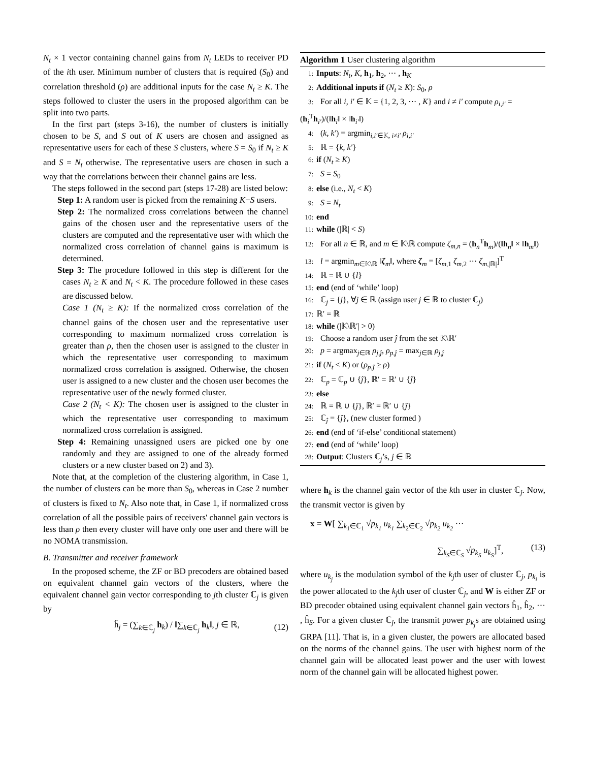N<sub>t</sub> × 1 vector containing channel gains from N<sub>t</sub> LEDs to receiver PD of the ith user. Minimum number of clusters that is required (S<sub>0</sub>) and correlation threshold (ρ) are additional inputs for the case N<sub>t</sub> ≥ K. The steps followed to cluster the users in the proposed algorithm can be split into two parts.
In the first part (steps 3-16), the number of clusters is initially chosen to be S, and S out of K users are chosen and assigned as representative users for each of these S clusters, where S = S<sub>0</sub> if N<sub>t</sub> ≥ K and S = N<sub>t</sub> otherwise. The representative users are chosen in such a way that the correlations between their channel gains are less.
The steps followed in the second part (steps 17-28) are listed below:
Step 1: A random user is picked from the remaining K−S users.
Step 2: The normalized cross correlations between the channel gains of the chosen user and the representative users of the clusters are computed and the representative user with which the normalized cross correlation of channel gains is maximum is determined.
Step 3: The procedure followed in this step is different for the cases N<sub>t</sub> ≥ K and N<sub>t</sub> < K. The procedure followed in these cases are discussed below.
Case 1 (N<sub>t</sub> ≥ K): If the normalized cross correlation of the channel gains of the chosen user and the representative user corresponding to maximum normalized cross correlation is greater than ρ, then the chosen user is assigned to the cluster in which the representative user corresponding to maximum normalized cross correlation is assigned. Otherwise, the chosen user is assigned to a new cluster and the chosen user becomes the representative user of the newly formed cluster.
Case 2 (N<sub>t</sub> < K): The chosen user is assigned to the cluster in which the representative user corresponding to maximum normalized cross correlation is assigned.
Step 4: Remaining unassigned users are picked one by one randomly and they are assigned to one of the already formed clusters or a new cluster based on 2) and 3).
Note that, at the completion of the clustering algorithm, in Case 1, the number of clusters can be more than S<sub>0</sub>, whereas in Case 2 number of clusters is fixed to N<sub>t</sub>. Also note that, in Case 1, if normalized cross correlation of all the possible pairs of receivers' channel gain vectors is less than ρ then every cluster will have only one user and there will be no NOMA transmission.
B. Transmitter and receiver framework
In the proposed scheme, the ZF or BD precoders are obtained based on equivalent channel gain vectors of the clusters, where the equivalent channel gain vector corresponding to jth cluster ℂ<sub>j</sub> is given by
ĥ<sub>j</sub> = (∑<sub>k∈ℂ<sub>j</sub></sub> h<sub>k</sub>) / ‖∑<sub>k∈ℂ<sub>j</sub></sub> h<sub>k</sub>‖, j ∈ ℝ, (12)
Algorithm 1 User clustering algorithm
1: Inputs: N<sub>t</sub>, K, h<sub>1</sub>, h<sub>2</sub>, ⋯ , h<sub>K</sub>
2: Additional inputs if (N<sub>t</sub> ≥ K): S<sub>0</sub>, ρ
3: For all i, i′ ∈ 𝕂 = {1, 2, 3, ⋯ , K} and i ≠ i′ compute ρ<sub>i,i′</sub> = (h<sub>i</sub><sup>T</sup>h<sub>i′</sub>)/(‖h<sub>i</sub>‖ × ‖h<sub>i′</sub>‖)
4: (k, k′) = argmin<sub>i,i′∈𝕂, i≠i′</sub> ρ<sub>i,i′</sub>
5: ℝ = {k, k′}
6: if (N<sub>t</sub> ≥ K)
7: S = S<sub>0</sub>
8: else (i.e., N<sub>t</sub> < K)
9: S = N<sub>t</sub>
10: end
11: while (|ℝ| < S)
12: For all n ∈ ℝ, and m ∈ 𝕂\ℝ compute ζ<sub>m,n</sub> = (h<sub>n</sub><sup>T</sup>h<sub>m</sub>)/(‖h<sub>n</sub>‖ × ‖h<sub>m</sub>‖)
13: l = argmin<sub>m∈𝕂\ℝ</sub> ‖ζ<sub>m</sub>‖, where ζ<sub>m</sub> = [ζ<sub>m,1</sub> ζ<sub>m,2</sub> ⋯ ζ<sub>m,|ℝ|</sub>]<sup>T</sup>
14: ℝ = ℝ ∪ {l}
15: end (end of ‘while’ loop)
16: ℂ<sub>j</sub> = {j}, ∀j ∈ ℝ (assign user j ∈ ℝ to cluster ℂ<sub>j</sub>)
17: ℝ′ = ℝ
18: while (|𝕂\ℝ′| > 0)
19: Choose a random user ĵ from the set 𝕂\ℝ′
20: p = argmax<sub>j∈ℝ</sub> ρ<sub>j,ĵ</sub>, ρ<sub>p,ĵ</sub> = max<sub>j∈ℝ</sub> ρ<sub>j,ĵ</sub>
21: if (N<sub>t</sub> < K) or (ρ<sub>p,ĵ</sub> ≥ ρ)
22: ℂ<sub>p</sub> = ℂ<sub>p</sub> ∪ {ĵ}, ℝ′ = ℝ′ ∪ {ĵ}
23: else
24: ℝ = ℝ ∪ {ĵ}, ℝ′ = ℝ′ ∪ {ĵ}
25: ℂ<sub>ĵ</sub> = {ĵ}, (new cluster formed )
26: end (end of ‘if-else’ conditional statement)
27: end (end of ‘while’ loop)
28: Output: Clusters ℂ<sub>j</sub>’s, j ∈ ℝ
where h<sub>k</sub> is the channel gain vector of the kth user in cluster ℂ<sub>j</sub>. Now, the transmit vector is given by
x = W[ ∑<sub>k<sub>1</sub>∈ℂ<sub>1</sub></sub> √p<sub>k<sub>1</sub></sub> u<sub>k<sub>1</sub></sub> ∑<sub>k<sub>2</sub>∈ℂ<sub>2</sub></sub> √p<sub>k<sub>2</sub></sub> u<sub>k<sub>2</sub></sub> ⋯
∑<sub>k<sub>S</sub>∈ℂ<sub>S</sub></sub> √p<sub>k<sub>S</sub></sub> u<sub>k<sub>S</sub></sub>]<sup>T</sup>, (13)
where u<sub>k<sub>j</sub></sub> is the modulation symbol of the k<sub>j</sub>th user of cluster ℂ<sub>j</sub>, p<sub>k<sub>i</sub></sub> is the power allocated to the k<sub>j</sub>th user of cluster ℂ<sub>j</sub>, and W is either ZF or BD precoder obtained using equivalent channel gain vectors ĥ<sub>1</sub>, ĥ<sub>2</sub>, ⋯ , ĥ<sub>S</sub>. For a given cluster ℂ<sub>j</sub>, the transmit power p<sub>k<sub>j</sub></sub>s are obtained using GRPA [11]. That is, in a given cluster, the powers are allocated based on the norms of the channel gains. The user with highest norm of the channel gain will be allocated least power and the user with lowest norm of the channel gain will be allocated highest power.